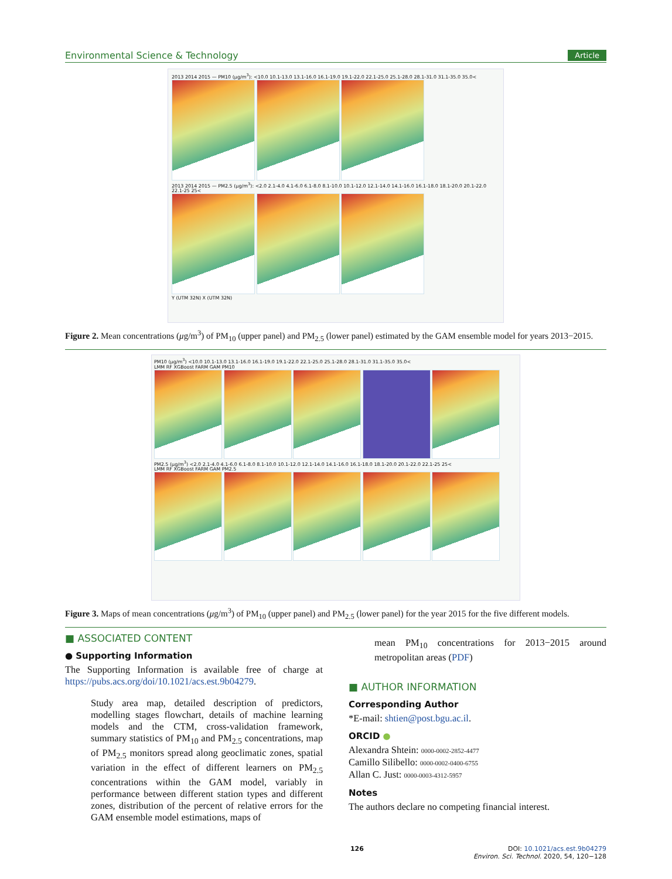Environmental Science & Technology Article
2013 2014 2015 — PM10 (µg/m<sup>3</sup>): <10.0 10.1-13.0 13.1-16.0 16.1-19.0 19.1-22.0 22.1-25.0 25.1-28.0 28.1-31.0 31.1-35.0 35.0<
2013 2014 2015 — PM2.5 (µg/m<sup>3</sup>): <2.0 2.1-4.0 4.1-6.0 6.1-8.0 8.1-10.0 10.1-12.0 12.1-14.0 14.1-16.0 16.1-18.0 18.1-20.0 20.1-22.0 22.1-25 25<
Y (UTM 32N) X (UTM 32N)
Figure 2. Mean concentrations (μg/m<sup>3</sup>) of PM<sub>10</sub> (upper panel) and PM<sub>2.5</sub> (lower panel) estimated by the GAM ensemble model for years 2013−2015.
PM10 (µg/m<sup>3</sup>) <10.0 10.1-13.0 13.1-16.0 16.1-19.0 19.1-22.0 22.1-25.0 25.1-28.0 28.1-31.0 31.1-35.0 35.0<
LMM RF XGBoost FARM GAM PM10
PM2.5 (µg/m<sup>3</sup>) <2.0 2.1-4.0 4.1-6.0 6.1-8.0 8.1-10.0 10.1-12.0 12.1-14.0 14.1-16.0 16.1-18.0 18.1-20.0 20.1-22.0 22.1-25 25<
LMM RF XGBoost FARM GAM PM2.5
Figure 3. Maps of mean concentrations (μg/m<sup>3</sup>) of PM<sub>10</sub> (upper panel) and PM<sub>2.5</sub> (lower panel) for the year 2015 for the five different models.
■ ASSOCIATED CONTENT
● Supporting Information
The Supporting Information is available free of charge at https://pubs.acs.org/doi/10.1021/acs.est.9b04279.
Study area map, detailed description of predictors, modelling stages flowchart, details of machine learning models and the CTM, cross-validation framework, summary statistics of PM<sub>10</sub> and PM<sub>2.5</sub> concentrations, map of PM<sub>2.5</sub> monitors spread along geoclimatic zones, spatial variation in the effect of different learners on PM<sub>2.5</sub> concentrations within the GAM model, variably in performance between different station types and different zones, distribution of the percent of relative errors for the GAM ensemble model estimations, maps of
mean PM<sub>10</sub> concentrations for 2013−2015 around metropolitan areas (PDF)
■ AUTHOR INFORMATION
Corresponding Author
*E-mail: shtien@post.bgu.ac.il.
ORCID ●
Alexandra Shtein: 0000-0002-2852-4477
Camillo Silibello: 0000-0002-0400-6755
Allan C. Just: 0000-0003-4312-5957
Notes
The authors declare no competing financial interest.
126 DOI: 10.1021/acs.est.9b04279
Environ. Sci. Technol. 2020, 54, 120−128